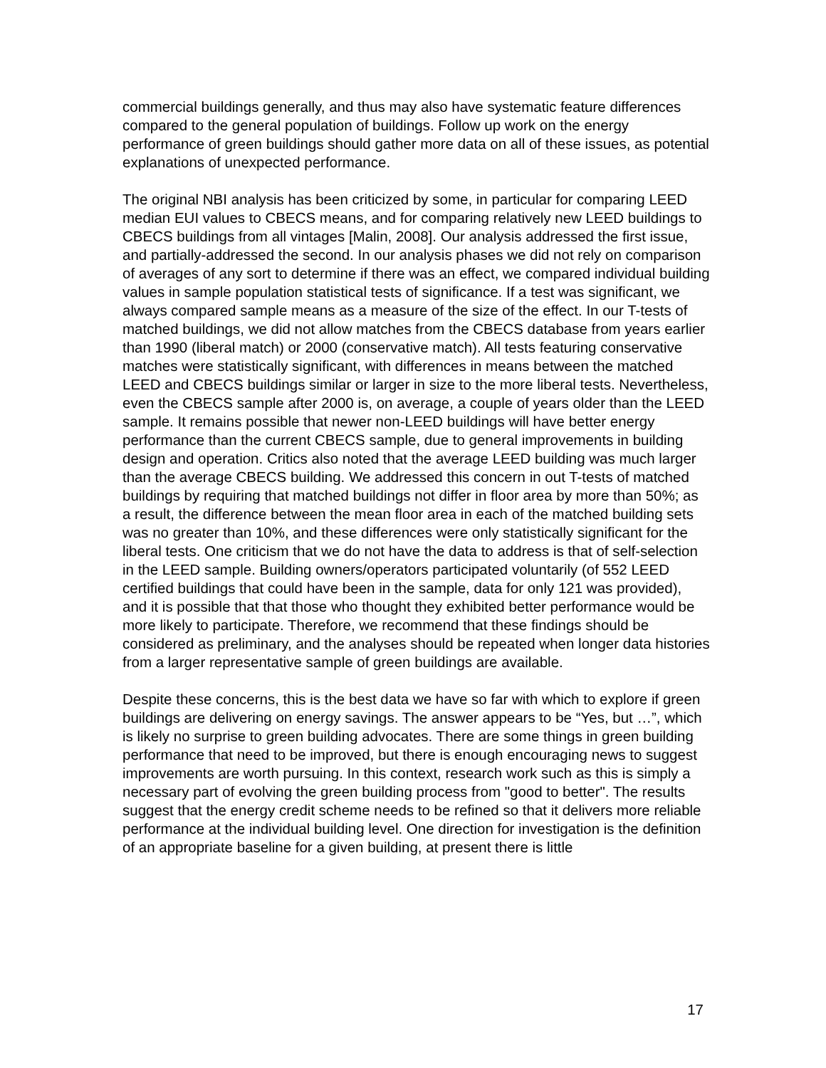commercial buildings generally, and thus may also have systematic feature differences compared to the general population of buildings. Follow up work on the energy performance of green buildings should gather more data on all of these issues, as potential explanations of unexpected performance.
The original NBI analysis has been criticized by some, in particular for comparing LEED median EUI values to CBECS means, and for comparing relatively new LEED buildings to CBECS buildings from all vintages [Malin, 2008]. Our analysis addressed the first issue, and partially-addressed the second. In our analysis phases we did not rely on comparison of averages of any sort to determine if there was an effect, we compared individual building values in sample population statistical tests of significance. If a test was significant, we always compared sample means as a measure of the size of the effect. In our T-tests of matched buildings, we did not allow matches from the CBECS database from years earlier than 1990 (liberal match) or 2000 (conservative match). All tests featuring conservative matches were statistically significant, with differences in means between the matched LEED and CBECS buildings similar or larger in size to the more liberal tests. Nevertheless, even the CBECS sample after 2000 is, on average, a couple of years older than the LEED sample. It remains possible that newer non-LEED buildings will have better energy performance than the current CBECS sample, due to general improvements in building design and operation. Critics also noted that the average LEED building was much larger than the average CBECS building. We addressed this concern in out T-tests of matched buildings by requiring that matched buildings not differ in floor area by more than 50%; as a result, the difference between the mean floor area in each of the matched building sets was no greater than 10%, and these differences were only statistically significant for the liberal tests. One criticism that we do not have the data to address is that of self-selection in the LEED sample. Building owners/operators participated voluntarily (of 552 LEED certified buildings that could have been in the sample, data for only 121 was provided), and it is possible that that those who thought they exhibited better performance would be more likely to participate. Therefore, we recommend that these findings should be considered as preliminary, and the analyses should be repeated when longer data histories from a larger representative sample of green buildings are available.
Despite these concerns, this is the best data we have so far with which to explore if green buildings are delivering on energy savings. The answer appears to be “Yes, but …”, which is likely no surprise to green building advocates. There are some things in green building performance that need to be improved, but there is enough encouraging news to suggest improvements are worth pursuing. In this context, research work such as this is simply a necessary part of evolving the green building process from "good to better". The results suggest that the energy credit scheme needs to be refined so that it delivers more reliable performance at the individual building level. One direction for investigation is the definition of an appropriate baseline for a given building, at present there is little
17